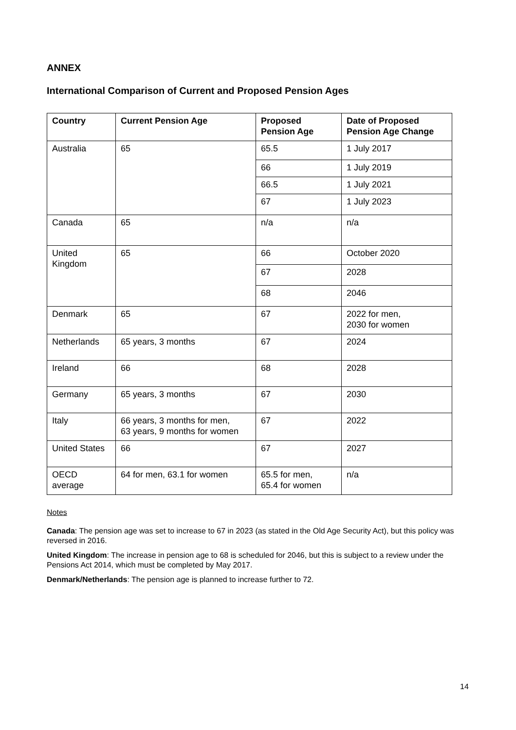ANNEX
International Comparison of Current and Proposed Pension Ages
| Country | Current Pension Age | Proposed Pension Age | Date of Proposed Pension Age Change |
| --- | --- | --- | --- |
| Australia | 65 | 65.5 | 1 July 2017 |
| | | 66 | 1 July 2019 |
| | | 66.5 | 1 July 2021 |
| | | 67 | 1 July 2023 |
| Canada | 65 | n/a | n/a |
| United Kingdom | 65 | 66 | October 2020 |
| | | 67 | 2028 |
| | | 68 | 2046 |
| Denmark | 65 | 67 | 2022 for men, 2030 for women |
| Netherlands | 65 years, 3 months | 67 | 2024 |
| Ireland | 66 | 68 | 2028 |
| Germany | 65 years, 3 months | 67 | 2030 |
| Italy | 66 years, 3 months for men, 63 years, 9 months for women | 67 | 2022 |
| United States | 66 | 67 | 2027 |
| OECD average | 64 for men, 63.1 for women | 65.5 for men, 65.4 for women | n/a |
Notes
Canada: The pension age was set to increase to 67 in 2023 (as stated in the Old Age Security Act), but this policy was reversed in 2016.
United Kingdom: The increase in pension age to 68 is scheduled for 2046, but this is subject to a review under the Pensions Act 2014, which must be completed by May 2017.
Denmark/Netherlands: The pension age is planned to increase further to 72.
14